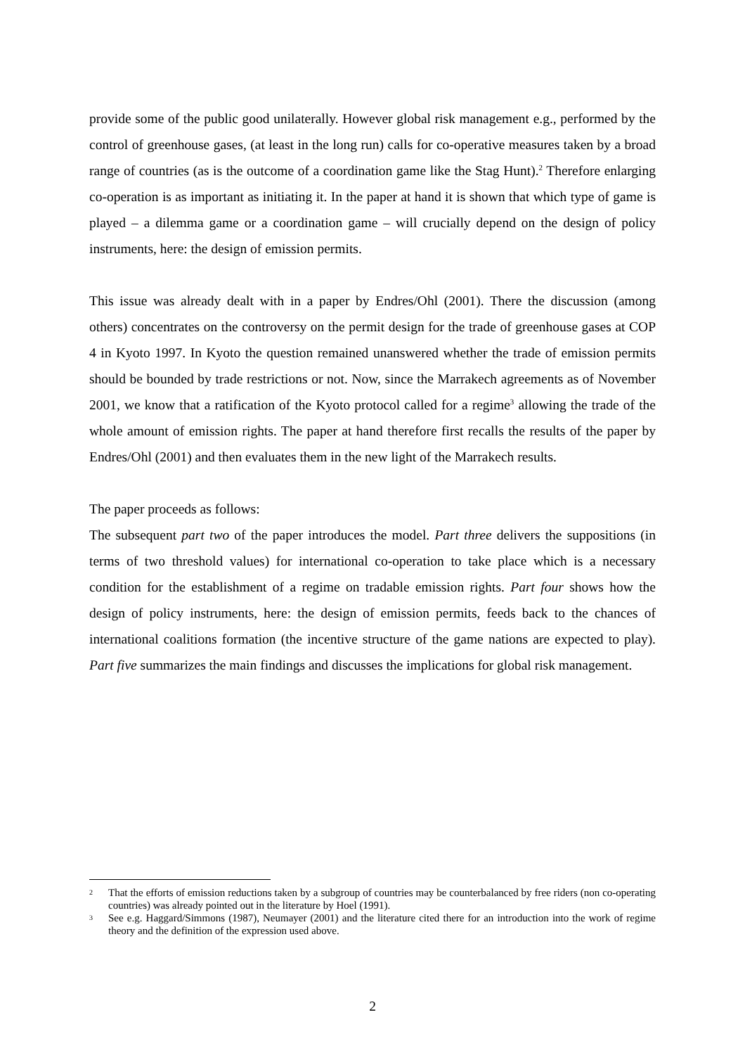provide some of the public good unilaterally. However global risk management e.g., performed by the control of greenhouse gases, (at least in the long run) calls for co-operative measures taken by a broad range of countries (as is the outcome of a coordination game like the Stag Hunt).<sup>2</sup> Therefore enlarging co-operation is as important as initiating it. In the paper at hand it is shown that which type of game is played – a dilemma game or a coordination game – will crucially depend on the design of policy instruments, here: the design of emission permits.
This issue was already dealt with in a paper by Endres/Ohl (2001). There the discussion (among others) concentrates on the controversy on the permit design for the trade of greenhouse gases at COP 4 in Kyoto 1997. In Kyoto the question remained unanswered whether the trade of emission permits should be bounded by trade restrictions or not. Now, since the Marrakech agreements as of November 2001, we know that a ratification of the Kyoto protocol called for a regime<sup>3</sup> allowing the trade of the whole amount of emission rights. The paper at hand therefore first recalls the results of the paper by Endres/Ohl (2001) and then evaluates them in the new light of the Marrakech results.
The paper proceeds as follows:
The subsequent part two of the paper introduces the model. Part three delivers the suppositions (in terms of two threshold values) for international co-operation to take place which is a necessary condition for the establishment of a regime on tradable emission rights. Part four shows how the design of policy instruments, here: the design of emission permits, feeds back to the chances of international coalitions formation (the incentive structure of the game nations are expected to play). Part five summarizes the main findings and discusses the implications for global risk management.
2 That the efforts of emission reductions taken by a subgroup of countries may be counterbalanced by free riders (non co-operating countries) was already pointed out in the literature by Hoel (1991).
3 See e.g. Haggard/Simmons (1987), Neumayer (2001) and the literature cited there for an introduction into the work of regime theory and the definition of the expression used above.
2